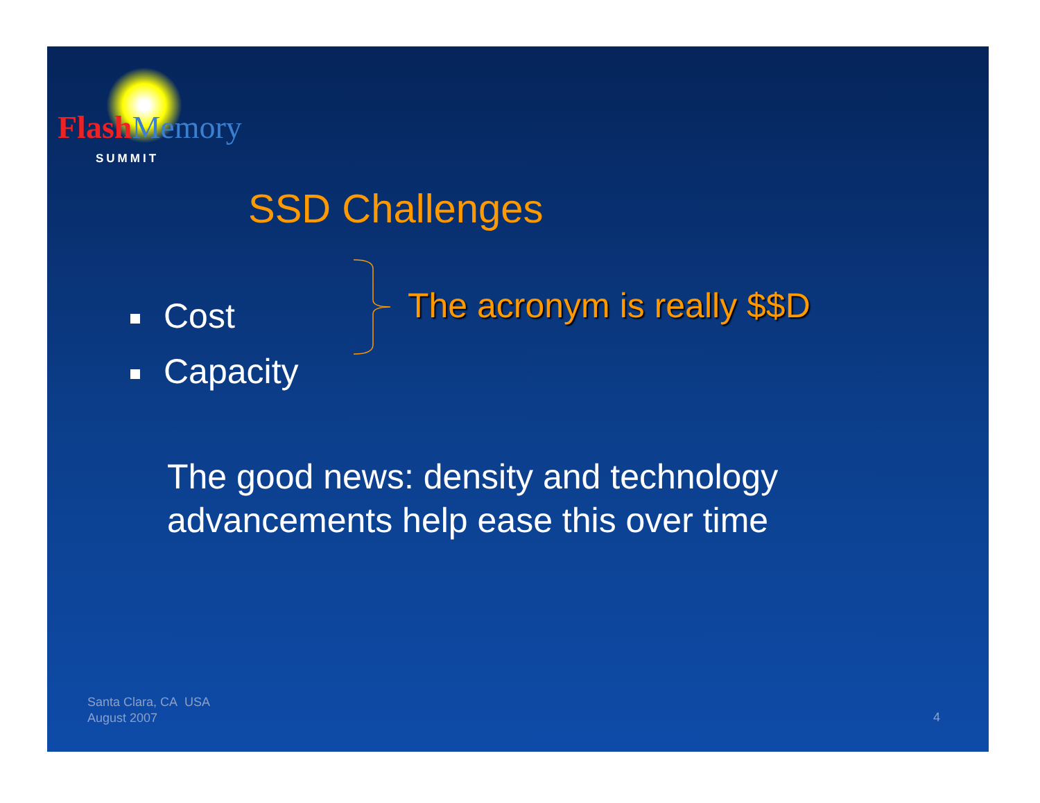FlashMemory
SUMMIT
SSD Challenges
Cost
Capacity
The acronym is really $$D
The good news: density and technology
advancements help ease this over time
Santa Clara, CA USA
August 2007
4